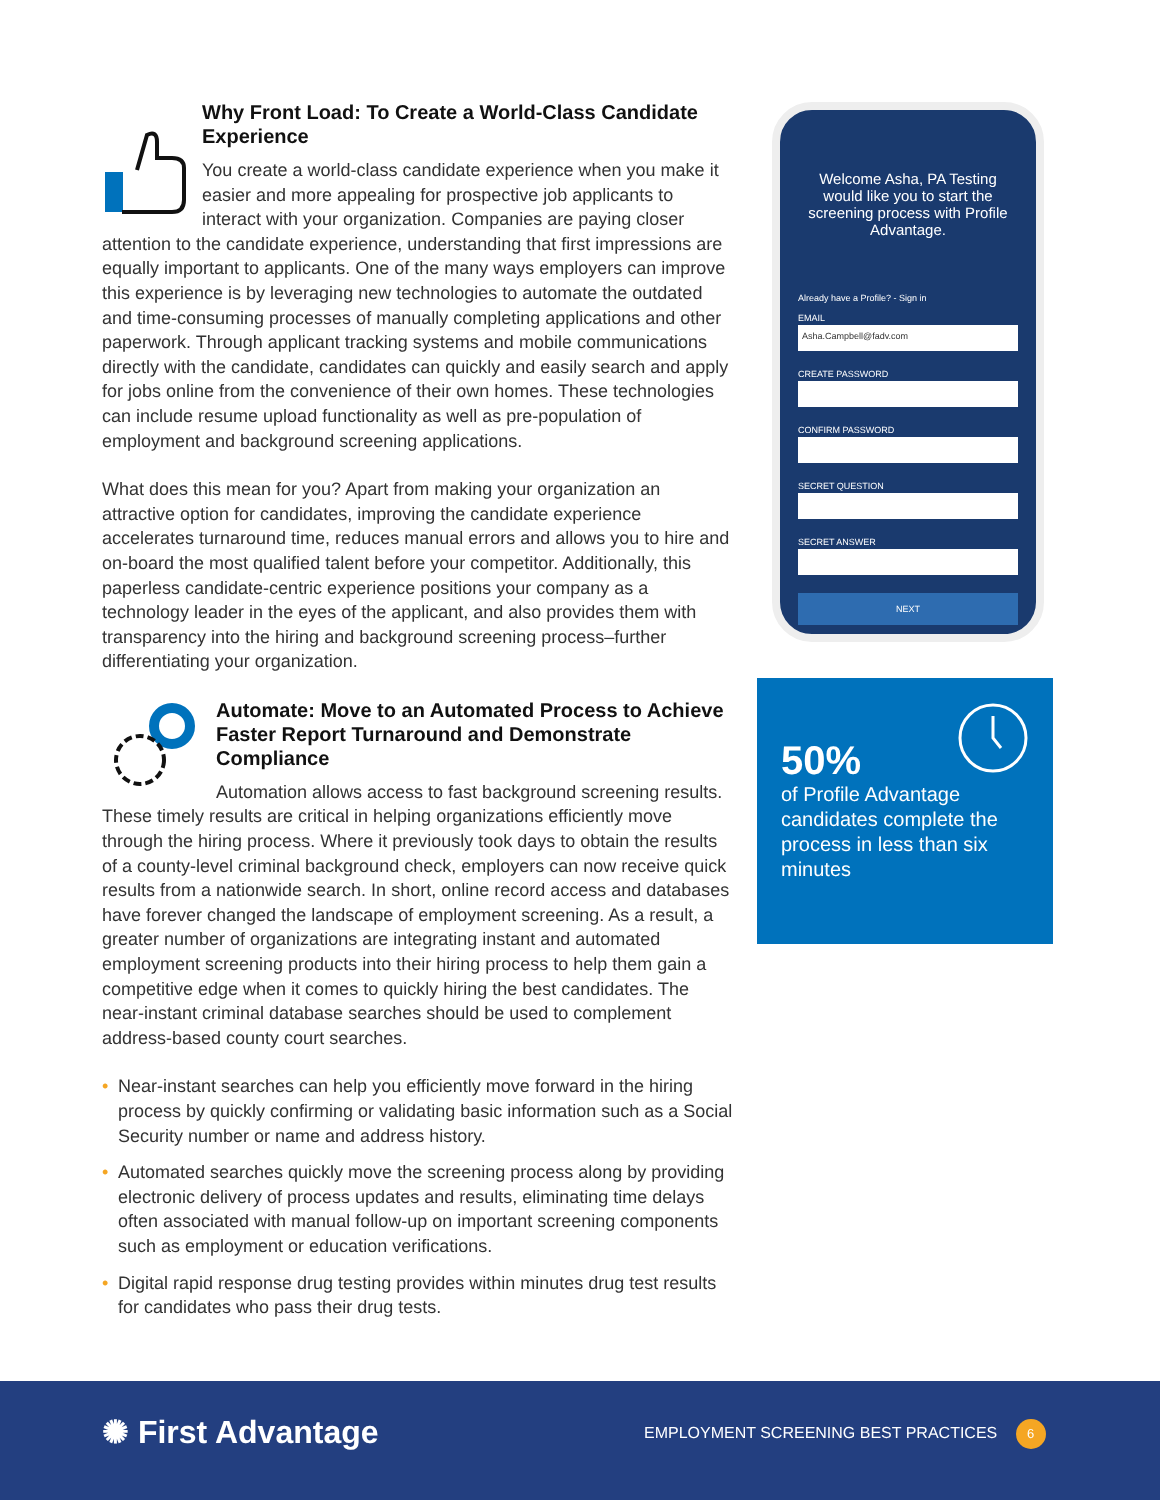Why Front Load: To Create a World-Class Candidate Experience
You create a world-class candidate experience when you make it easier and more appealing for prospective job applicants to interact with your organization. Companies are paying closer attention to the candidate experience, understanding that first impressions are equally important to applicants. One of the many ways employers can improve this experience is by leveraging new technologies to automate the outdated and time-consuming processes of manually completing applications and other paperwork. Through applicant tracking systems and mobile communications directly with the candidate, candidates can quickly and easily search and apply for jobs online from the convenience of their own homes. These technologies can include resume upload functionality as well as pre-population of employment and background screening applications.
What does this mean for you? Apart from making your organization an attractive option for candidates, improving the candidate experience accelerates turnaround time, reduces manual errors and allows you to hire and on-board the most qualified talent before your competitor. Additionally, this paperless candidate-centric experience positions your company as a technology leader in the eyes of the applicant, and also provides them with transparency into the hiring and background screening process–further differentiating your organization.
Automate: Move to an Automated Process to Achieve Faster Report Turnaround and Demonstrate Compliance
Automation allows access to fast background screening results. These timely results are critical in helping organizations efficiently move through the hiring process. Where it previously took days to obtain the results of a county-level criminal background check, employers can now receive quick results from a nationwide search. In short, online record access and databases have forever changed the landscape of employment screening. As a result, a greater number of organizations are integrating instant and automated employment screening products into their hiring process to help them gain a competitive edge when it comes to quickly hiring the best candidates. The near-instant criminal database searches should be used to complement address-based county court searches.
• Near-instant searches can help you efficiently move forward in the hiring process by quickly confirming or validating basic information such as a Social Security number or name and address history.
• Automated searches quickly move the screening process along by providing electronic delivery of process updates and results, eliminating time delays often associated with manual follow-up on important screening components such as employment or education verifications.
• Digital rapid response drug testing provides within minutes drug test results for candidates who pass their drug tests.
Welcome Asha, PA Testing would like you to start the screening process with Profile Advantage.
Already have a Profile? - Sign in
EMAIL
Asha.Campbell@fadv.com
CREATE PASSWORD
CONFIRM PASSWORD
SECRET QUESTION
SECRET ANSWER
NEXT
50%
of Profile Advantage candidates complete the process in less than six minutes
✺ First Advantage
EMPLOYMENT SCREENING BEST PRACTICES 6